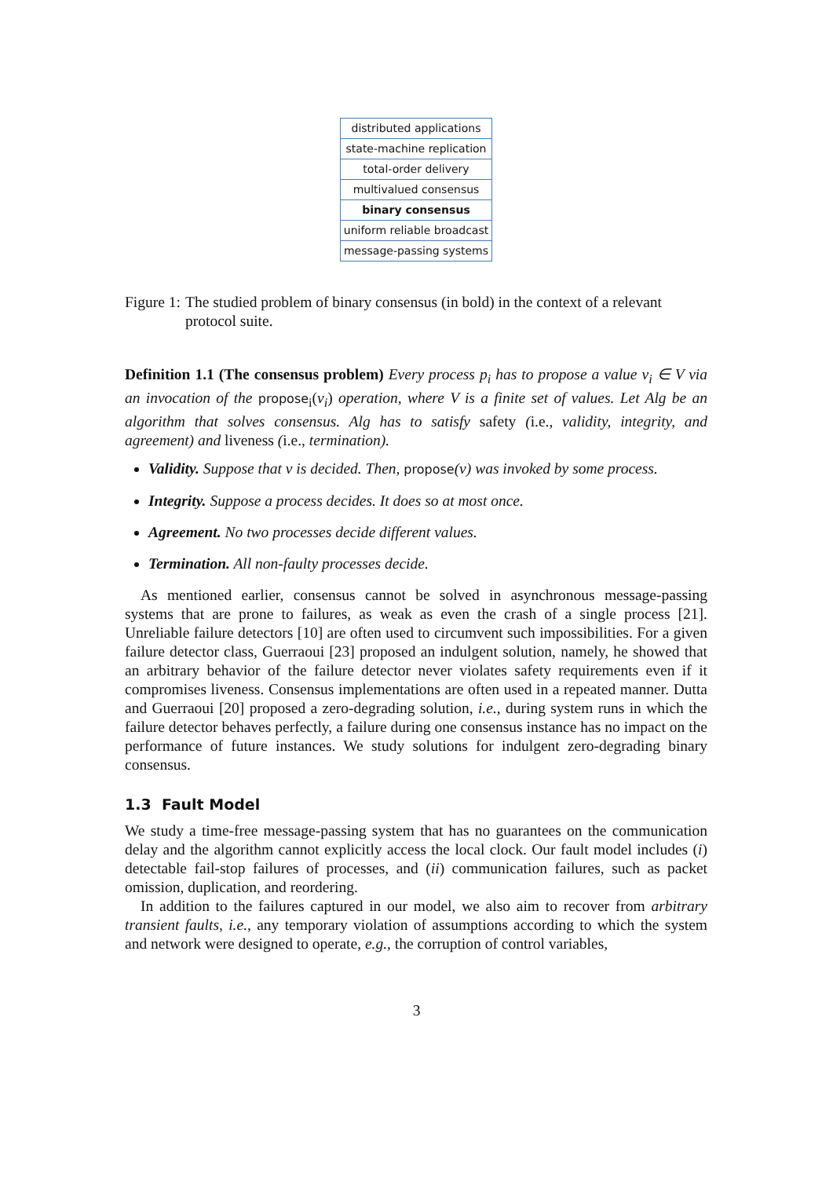distributed applications
state-machine replication
total-order delivery
multivalued consensus
binary consensus
uniform reliable broadcast
message-passing systems
Figure 1: The studied problem of binary consensus (in bold) in the context of a relevant protocol suite.
Definition 1.1 (The consensus problem) Every process p<sub>i</sub> has to propose a value v<sub>i</sub> ∈ V via an invocation of the propose<sub>i</sub>(v<sub>i</sub>) operation, where V is a finite set of values. Let Alg be an algorithm that solves consensus. Alg has to satisfy safety (i.e., validity, integrity, and agreement) and liveness (i.e., termination).
Validity. Suppose that v is decided. Then, propose(v) was invoked by some process.
Integrity. Suppose a process decides. It does so at most once.
Agreement. No two processes decide different values.
Termination. All non-faulty processes decide.
As mentioned earlier, consensus cannot be solved in asynchronous message-passing systems that are prone to failures, as weak as even the crash of a single process [21]. Unreliable failure detectors [10] are often used to circumvent such impossibilities. For a given failure detector class, Guerraoui [23] proposed an indulgent solution, namely, he showed that an arbitrary behavior of the failure detector never violates safety requirements even if it compromises liveness. Consensus implementations are often used in a repeated manner. Dutta and Guerraoui [20] proposed a zero-degrading solution, i.e., during system runs in which the failure detector behaves perfectly, a failure during one consensus instance has no impact on the performance of future instances. We study solutions for indulgent zero-degrading binary consensus.
1.3 Fault Model
We study a time-free message-passing system that has no guarantees on the communication delay and the algorithm cannot explicitly access the local clock. Our fault model includes (i) detectable fail-stop failures of processes, and (ii) communication failures, such as packet omission, duplication, and reordering.
In addition to the failures captured in our model, we also aim to recover from arbitrary transient faults, i.e., any temporary violation of assumptions according to which the system and network were designed to operate, e.g., the corruption of control variables,
3